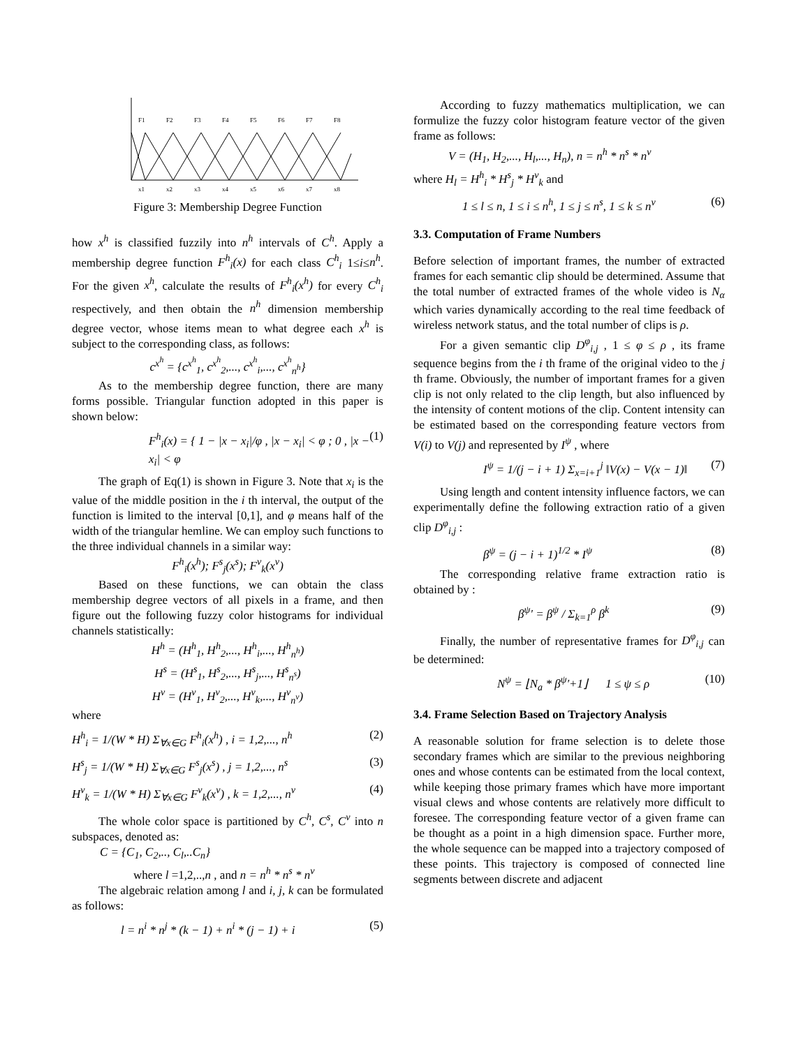F1
F2
F3
F4
F5
F6
F7
F8
x1
x2
x3
x4
x5
x6
x7
x8
Figure 3: Membership Degree Function
how x<sup>h</sup> is classified fuzzily into n<sup>h</sup> intervals of C<sup>h</sup>. Apply a membership degree function F<sup>h</sup><sub>i</sub>(x) for each class C<sup>h</sup><sub>i</sub> 1≤i≤n<sup>h</sup>. For the given x<sup>h</sup>, calculate the results of F<sup>h</sup><sub>i</sub>(x<sup>h</sup>) for every C<sup>h</sup><sub>i</sub> respectively, and then obtain the n<sup>h</sup> dimension membership degree vector, whose items mean to what degree each x<sup>h</sup> is subject to the corresponding class, as follows:
c<sup>x<sup>h</sup></sup> = {c<sup>x<sup>h</sup></sup><sub>1</sub>, c<sup>x<sup>h</sup></sup><sub>2</sub>,..., c<sup>x<sup>h</sup></sup><sub>i</sub>,..., c<sup>x<sup>h</sup></sup><sub>n<sup>h</sup></sub>}
As to the membership degree function, there are many forms possible. Triangular function adopted in this paper is shown below:
F<sup>h</sup><sub>i</sub>(x) = { 1 − |x − x<sub>i</sub>|/φ , |x − x<sub>i</sub>| < φ ; 0 , |x − x<sub>i</sub>| < φ (1)
The graph of Eq(1) is shown in Figure 3. Note that x<sub>i</sub> is the value of the middle position in the i th interval, the output of the function is limited to the interval [0,1], and φ means half of the width of the triangular hemline. We can employ such functions to the three individual channels in a similar way:
F<sup>h</sup><sub>i</sub>(x<sup>h</sup>); F<sup>s</sup><sub>j</sub>(x<sup>s</sup>); F<sup>v</sup><sub>k</sub>(x<sup>v</sup>)
Based on these functions, we can obtain the class membership degree vectors of all pixels in a frame, and then figure out the following fuzzy color histograms for individual channels statistically:
H<sup>h</sup> = (H<sup>h</sup><sub>1</sub>, H<sup>h</sup><sub>2</sub>,..., H<sup>h</sup><sub>i</sub>,..., H<sup>h</sup><sub>n<sup>h</sup></sub>)
H<sup>s</sup> = (H<sup>s</sup><sub>1</sub>, H<sup>s</sup><sub>2</sub>,..., H<sup>s</sup><sub>j</sub>,..., H<sup>s</sup><sub>n<sup>s</sup></sub>)
H<sup>v</sup> = (H<sup>v</sup><sub>1</sub>, H<sup>v</sup><sub>2</sub>,..., H<sup>v</sup><sub>k</sub>,..., H<sup>v</sup><sub>n<sup>v</sup></sub>)
where
H<sup>h</sup><sub>i</sub> = 1/(W * H) Σ<sub>∀x∈G</sub> F<sup>h</sup><sub>i</sub>(x<sup>h</sup>) , i = 1,2,..., n<sup>h</sup> (2)
H<sup>s</sup><sub>j</sub> = 1/(W * H) Σ<sub>∀x∈G</sub> F<sup>s</sup><sub>j</sub>(x<sup>s</sup>) , j = 1,2,..., n<sup>s</sup> (3)
H<sup>v</sup><sub>k</sub> = 1/(W * H) Σ<sub>∀x∈G</sub> F<sup>v</sup><sub>k</sub>(x<sup>v</sup>) , k = 1,2,..., n<sup>v</sup> (4)
The whole color space is partitioned by C<sup>h</sup>, C<sup>s</sup>, C<sup>v</sup> into n subspaces, denoted as:
C = {C<sub>1</sub>, C<sub>2</sub>,.., C<sub>l</sub>,..C<sub>n</sub>}
where l =1,2,..,n , and n = n<sup>h</sup> * n<sup>s</sup> * n<sup>v</sup>
The algebraic relation among l and i, j, k can be formulated as follows:
l = n<sup>i</sup> * n<sup>j</sup> * (k − 1) + n<sup>i</sup> * (j − 1) + i (5)
According to fuzzy mathematics multiplication, we can formulize the fuzzy color histogram feature vector of the given frame as follows:
V = (H<sub>1</sub>, H<sub>2</sub>,..., H<sub>l</sub>,..., H<sub>n</sub>), n = n<sup>h</sup> * n<sup>s</sup> * n<sup>v</sup>
where H<sub>l</sub> = H<sup>h</sup><sub>i</sub> * H<sup>s</sup><sub>j</sub> * H<sup>v</sup><sub>k</sub> and
1 ≤ l ≤ n, 1 ≤ i ≤ n<sup>h</sup>, 1 ≤ j ≤ n<sup>s</sup>, 1 ≤ k ≤ n<sup>v</sup> (6)
3.3. Computation of Frame Numbers
Before selection of important frames, the number of extracted frames for each semantic clip should be determined. Assume that the total number of extracted frames of the whole video is N<sub>α</sub> which varies dynamically according to the real time feedback of wireless network status, and the total number of clips is ρ.
For a given semantic clip D<sup>φ</sup><sub>i,j</sub> , 1 ≤ φ ≤ ρ , its frame sequence begins from the i th frame of the original video to the j th frame. Obviously, the number of important frames for a given clip is not only related to the clip length, but also influenced by the intensity of content motions of the clip. Content intensity can be estimated based on the corresponding feature vectors from V(i) to V(j) and represented by I<sup>ψ</sup> , where
I<sup>ψ</sup> = 1/(j − i + 1) Σ<sub>x=i+1</sub><sup>j</sup> ‖V(x) − V(x − 1)‖ (7)
Using length and content intensity influence factors, we can experimentally define the following extraction ratio of a given clip D<sup>φ</sup><sub>i,j</sub> :
β<sup>ψ</sup> = (j − i + 1)<sup>1/2</sup> * I<sup>ψ</sup> (8)
The corresponding relative frame extraction ratio is obtained by :
β<sup>ψ</sup>' = β<sup>ψ</sup> / Σ<sub>k=1</sub><sup>ρ</sup> β<sup>k</sup> (9)
Finally, the number of representative frames for D<sup>φ</sup><sub>i,j</sub> can be determined:
N<sup>ψ</sup> = ⌊N<sub>a</sub> * β<sup>ψ</sup>'+1⌋ 1 ≤ ψ ≤ ρ (10)
3.4. Frame Selection Based on Trajectory Analysis
A reasonable solution for frame selection is to delete those secondary frames which are similar to the previous neighboring ones and whose contents can be estimated from the local context, while keeping those primary frames which have more important visual clews and whose contents are relatively more difficult to foresee. The corresponding feature vector of a given frame can be thought as a point in a high dimension space. Further more, the whole sequence can be mapped into a trajectory composed of these points. This trajectory is composed of connected line segments between discrete and adjacent